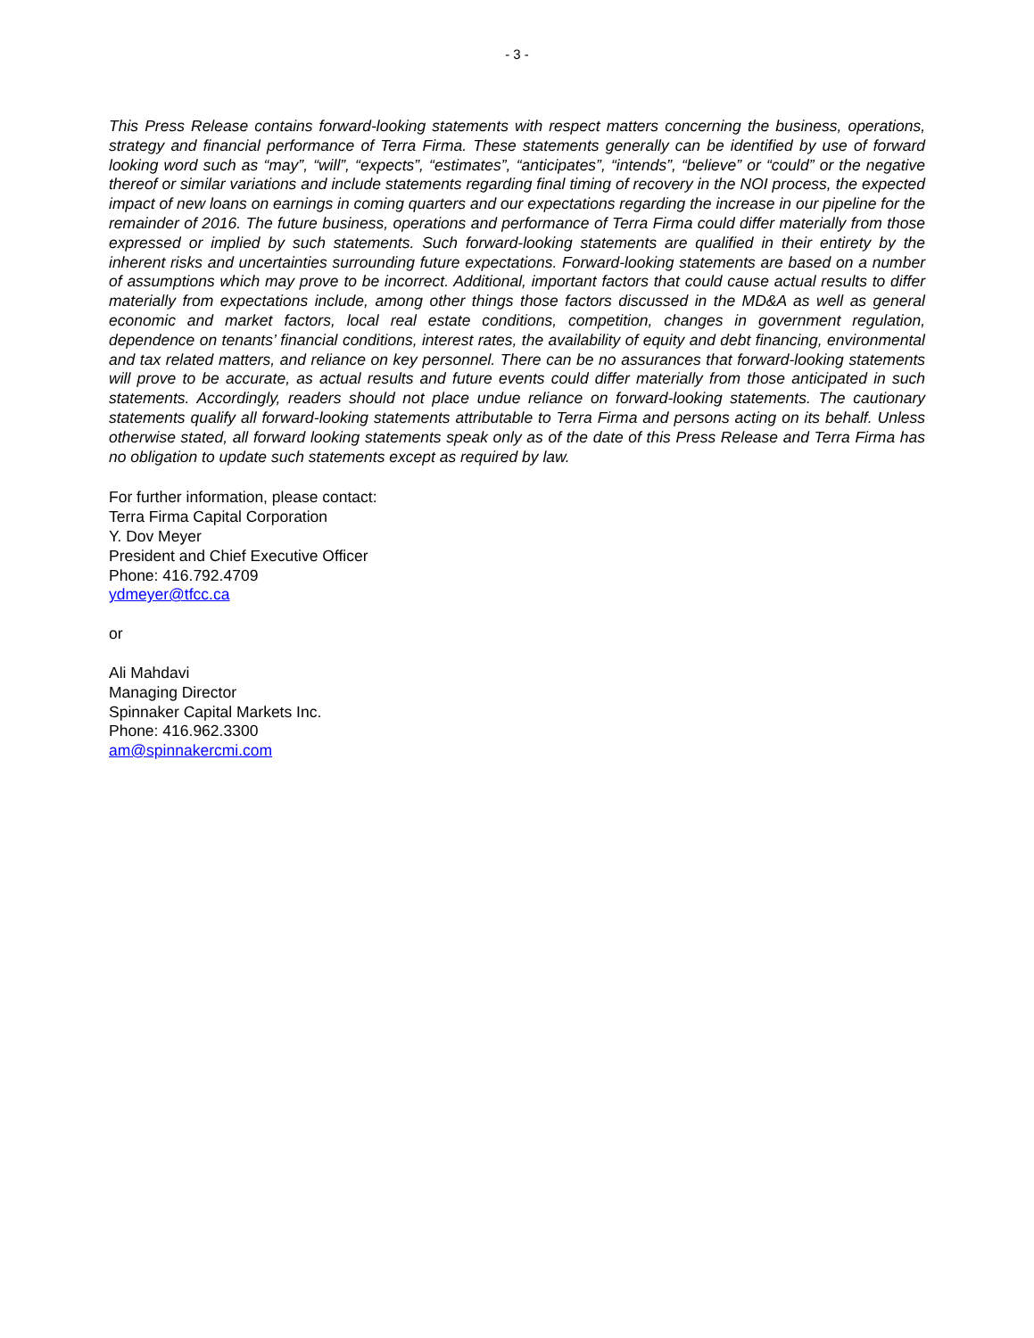- 3 -
This Press Release contains forward-looking statements with respect matters concerning the business, operations, strategy and financial performance of Terra Firma. These statements generally can be identified by use of forward looking word such as “may”, “will”, “expects”, “estimates”, “anticipates”, “intends”, “believe” or “could” or the negative thereof or similar variations and include statements regarding final timing of recovery in the NOI process, the expected impact of new loans on earnings in coming quarters and our expectations regarding the increase in our pipeline for the remainder of 2016. The future business, operations and performance of Terra Firma could differ materially from those expressed or implied by such statements. Such forward-looking statements are qualified in their entirety by the inherent risks and uncertainties surrounding future expectations. Forward-looking statements are based on a number of assumptions which may prove to be incorrect. Additional, important factors that could cause actual results to differ materially from expectations include, among other things those factors discussed in the MD&A as well as general economic and market factors, local real estate conditions, competition, changes in government regulation, dependence on tenants’ financial conditions, interest rates, the availability of equity and debt financing, environmental and tax related matters, and reliance on key personnel. There can be no assurances that forward-looking statements will prove to be accurate, as actual results and future events could differ materially from those anticipated in such statements. Accordingly, readers should not place undue reliance on forward-looking statements. The cautionary statements qualify all forward-looking statements attributable to Terra Firma and persons acting on its behalf. Unless otherwise stated, all forward looking statements speak only as of the date of this Press Release and Terra Firma has no obligation to update such statements except as required by law.
For further information, please contact:
Terra Firma Capital Corporation
Y. Dov Meyer
President and Chief Executive Officer
Phone: 416.792.4709
ydmeyer@tfcc.ca
or
Ali Mahdavi
Managing Director
Spinnaker Capital Markets Inc.
Phone: 416.962.3300
am@spinnakercmi.com